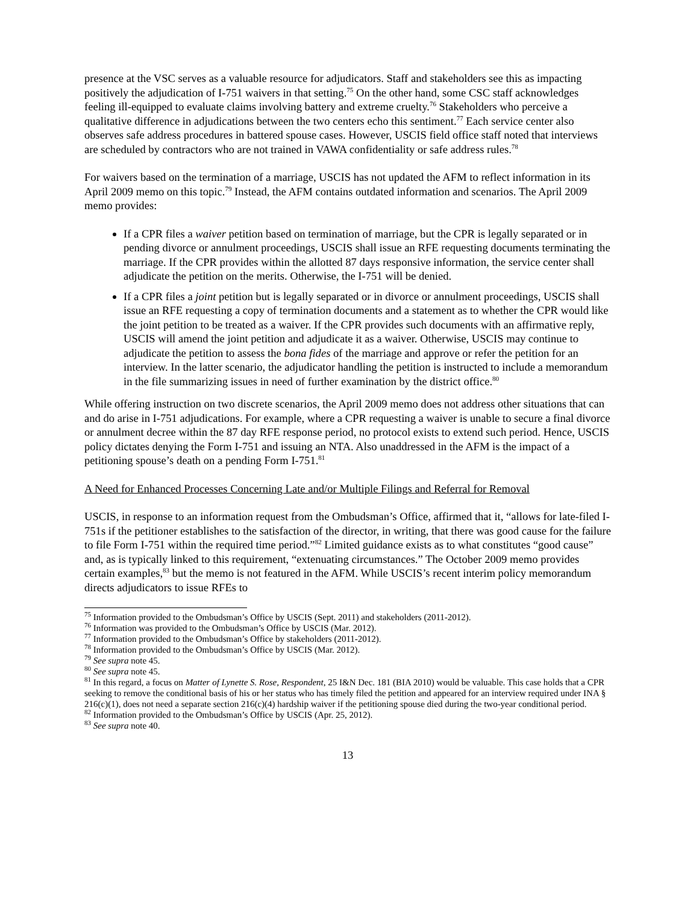presence at the VSC serves as a valuable resource for adjudicators. Staff and stakeholders see this as impacting positively the adjudication of I-751 waivers in that setting.<sup>75</sup> On the other hand, some CSC staff acknowledges feeling ill-equipped to evaluate claims involving battery and extreme cruelty.<sup>76</sup> Stakeholders who perceive a qualitative difference in adjudications between the two centers echo this sentiment.<sup>77</sup> Each service center also observes safe address procedures in battered spouse cases. However, USCIS field office staff noted that interviews are scheduled by contractors who are not trained in VAWA confidentiality or safe address rules.<sup>78</sup>
For waivers based on the termination of a marriage, USCIS has not updated the AFM to reflect information in its April 2009 memo on this topic.<sup>79</sup> Instead, the AFM contains outdated information and scenarios. The April 2009 memo provides:
If a CPR files a waiver petition based on termination of marriage, but the CPR is legally separated or in pending divorce or annulment proceedings, USCIS shall issue an RFE requesting documents terminating the marriage. If the CPR provides within the allotted 87 days responsive information, the service center shall adjudicate the petition on the merits. Otherwise, the I-751 will be denied.
If a CPR files a joint petition but is legally separated or in divorce or annulment proceedings, USCIS shall issue an RFE requesting a copy of termination documents and a statement as to whether the CPR would like the joint petition to be treated as a waiver. If the CPR provides such documents with an affirmative reply, USCIS will amend the joint petition and adjudicate it as a waiver. Otherwise, USCIS may continue to adjudicate the petition to assess the bona fides of the marriage and approve or refer the petition for an interview. In the latter scenario, the adjudicator handling the petition is instructed to include a memorandum in the file summarizing issues in need of further examination by the district office.<sup>80</sup>
While offering instruction on two discrete scenarios, the April 2009 memo does not address other situations that can and do arise in I-751 adjudications. For example, where a CPR requesting a waiver is unable to secure a final divorce or annulment decree within the 87 day RFE response period, no protocol exists to extend such period. Hence, USCIS policy dictates denying the Form I-751 and issuing an NTA. Also unaddressed in the AFM is the impact of a petitioning spouse’s death on a pending Form I-751.<sup>81</sup>
A Need for Enhanced Processes Concerning Late and/or Multiple Filings and Referral for Removal
USCIS, in response to an information request from the Ombudsman’s Office, affirmed that it, “allows for late-filed I-751s if the petitioner establishes to the satisfaction of the director, in writing, that there was good cause for the failure to file Form I-751 within the required time period.”<sup>82</sup> Limited guidance exists as to what constitutes “good cause” and, as is typically linked to this requirement, “extenuating circumstances.” The October 2009 memo provides certain examples,<sup>83</sup> but the memo is not featured in the AFM. While USCIS’s recent interim policy memorandum directs adjudicators to issue RFEs to
<sup>75</sup> Information provided to the Ombudsman’s Office by USCIS (Sept. 2011) and stakeholders (2011-2012).
<sup>76</sup> Information was provided to the Ombudsman’s Office by USCIS (Mar. 2012).
<sup>77</sup> Information provided to the Ombudsman’s Office by stakeholders (2011-2012).
<sup>78</sup> Information provided to the Ombudsman’s Office by USCIS (Mar. 2012).
<sup>79</sup> See supra note 45.
<sup>80</sup> See supra note 45.
<sup>81</sup> In this regard, a focus on Matter of Lynette S. Rose, Respondent, 25 I&N Dec. 181 (BIA 2010) would be valuable. This case holds that a CPR seeking to remove the conditional basis of his or her status who has timely filed the petition and appeared for an interview required under INA § 216(c)(1), does not need a separate section 216(c)(4) hardship waiver if the petitioning spouse died during the two-year conditional period.
<sup>82</sup> Information provided to the Ombudsman’s Office by USCIS (Apr. 25, 2012).
<sup>83</sup> See supra note 40.
13